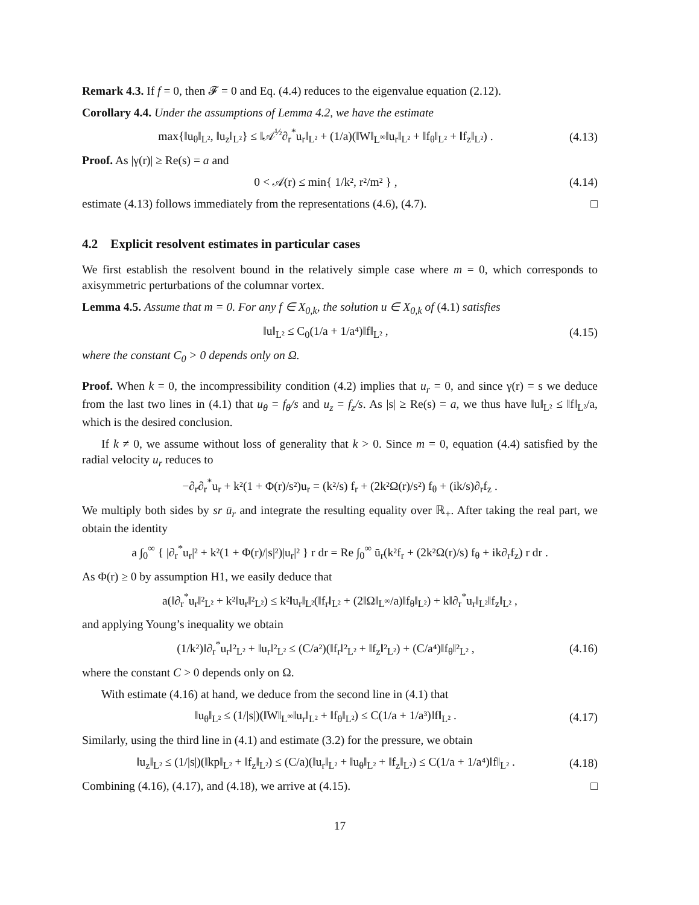Remark 4.3. If f = 0, then 𝓕 = 0 and Eq. (4.4) reduces to the eigenvalue equation (2.12).
Corollary 4.4. Under the assumptions of Lemma 4.2, we have the estimate
max{‖u<sub>θ</sub>‖<sub>L²</sub>, ‖u<sub>z</sub>‖<sub>L²</sub>} ≤ ‖𝒜<sup>½</sup>∂<sub>r</sub><sup>*</sup>u<sub>r</sub>‖<sub>L²</sub> + (1/a)(‖W‖<sub>L<sup>∞</sup></sub>‖u<sub>r</sub>‖<sub>L²</sub> + ‖f<sub>θ</sub>‖<sub>L²</sub> + ‖f<sub>z</sub>‖<sub>L²</sub>) . (4.13)
Proof. As |γ(r)| ≥ Re(s) = a and
0 < 𝒜(r) ≤ min{ 1/k², r²/m² } , (4.14)
estimate (4.13) follows immediately from the representations (4.6), (4.7). □
4.2 Explicit resolvent estimates in particular cases
We first establish the resolvent bound in the relatively simple case where m = 0, which corresponds to axisymmetric perturbations of the columnar vortex.
Lemma 4.5. Assume that m = 0. For any f ∈ X<sub>0,k</sub>, the solution u ∈ X<sub>0,k</sub> of (4.1) satisfies
‖u‖<sub>L²</sub> ≤ C<sub>0</sub>(1/a + 1/a⁴)‖f‖<sub>L²</sub> , (4.15)
where the constant C<sub>0</sub> > 0 depends only on Ω.
Proof. When k = 0, the incompressibility condition (4.2) implies that u<sub>r</sub> = 0, and since γ(r) = s we deduce from the last two lines in (4.1) that u<sub>θ</sub> = f<sub>θ</sub>/s and u<sub>z</sub> = f<sub>z</sub>/s. As |s| ≥ Re(s) = a, we thus have ‖u‖<sub>L²</sub> ≤ ‖f‖<sub>L²</sub>/a, which is the desired conclusion.
If k ≠ 0, we assume without loss of generality that k > 0. Since m = 0, equation (4.4) satisfied by the radial velocity u<sub>r</sub> reduces to
−∂<sub>r</sub>∂<sub>r</sub><sup>*</sup>u<sub>r</sub> + k²(1 + Φ(r)/s²)u<sub>r</sub> = (k²/s) f<sub>r</sub> + (2k²Ω(r)/s²) f<sub>θ</sub> + (ik/s)∂<sub>r</sub>f<sub>z</sub> .
We multiply both sides by sr ū<sub>r</sub> and integrate the resulting equality over ℝ<sub>+</sub>. After taking the real part, we obtain the identity
a ∫<sub>0</sub><sup>∞</sup> { |∂<sub>r</sub><sup>*</sup>u<sub>r</sub>|² + k²(1 + Φ(r)/|s|²)|u<sub>r</sub>|² } r dr = Re ∫<sub>0</sub><sup>∞</sup> ū<sub>r</sub>(k²f<sub>r</sub> + (2k²Ω(r)/s) f<sub>θ</sub> + ik∂<sub>r</sub>f<sub>z</sub>) r dr .
As Φ(r) ≥ 0 by assumption H1, we easily deduce that
a(‖∂<sub>r</sub><sup>*</sup>u<sub>r</sub>‖²<sub>L²</sub> + k²‖u<sub>r</sub>‖²<sub>L²</sub>) ≤ k²‖u<sub>r</sub>‖<sub>L²</sub>(‖f<sub>r</sub>‖<sub>L²</sub> + (2‖Ω‖<sub>L<sup>∞</sup></sub>/a)‖f<sub>θ</sub>‖<sub>L²</sub>) + k‖∂<sub>r</sub><sup>*</sup>u<sub>r</sub>‖<sub>L²</sub>‖f<sub>z</sub>‖<sub>L²</sub> ,
and applying Young’s inequality we obtain
(1/k²)‖∂<sub>r</sub><sup>*</sup>u<sub>r</sub>‖²<sub>L²</sub> + ‖u<sub>r</sub>‖²<sub>L²</sub> ≤ (C/a²)(‖f<sub>r</sub>‖²<sub>L²</sub> + ‖f<sub>z</sub>‖²<sub>L²</sub>) + (C/a⁴)‖f<sub>θ</sub>‖²<sub>L²</sub> , (4.16)
where the constant C > 0 depends only on Ω.
With estimate (4.16) at hand, we deduce from the second line in (4.1) that
‖u<sub>θ</sub>‖<sub>L²</sub> ≤ (1/|s|)(‖W‖<sub>L<sup>∞</sup></sub>‖u<sub>r</sub>‖<sub>L²</sub> + ‖f<sub>θ</sub>‖<sub>L²</sub>) ≤ C(1/a + 1/a³)‖f‖<sub>L²</sub> . (4.17)
Similarly, using the third line in (4.1) and estimate (3.2) for the pressure, we obtain
‖u<sub>z</sub>‖<sub>L²</sub> ≤ (1/|s|)(‖kp‖<sub>L²</sub> + ‖f<sub>z</sub>‖<sub>L²</sub>) ≤ (C/a)(‖u<sub>r</sub>‖<sub>L²</sub> + ‖u<sub>θ</sub>‖<sub>L²</sub> + ‖f<sub>z</sub>‖<sub>L²</sub>) ≤ C(1/a + 1/a⁴)‖f‖<sub>L²</sub> . (4.18)
Combining (4.16), (4.17), and (4.18), we arrive at (4.15). □
17